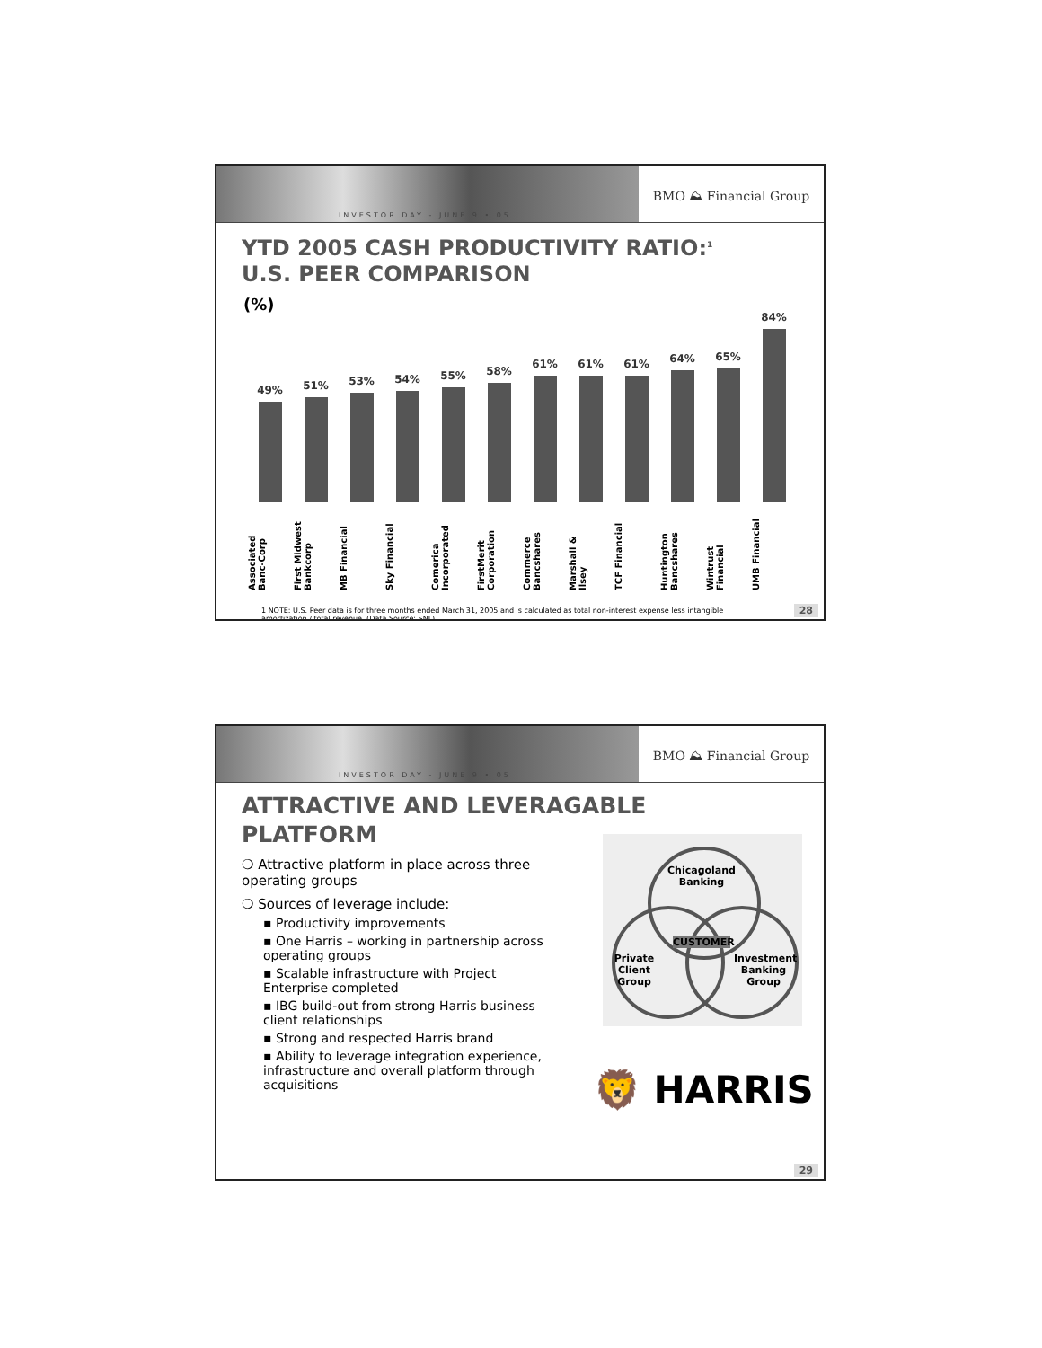INVESTOR DAY - JUNE 9 • 05
BMO ⛰ Financial Group
YTD 2005 CASH PRODUCTIVITY RATIO:<sup>1</sup>
U.S. PEER COMPARISON
(%)
49%
51%
53%
54%
55%
58%
61%
61%
61%
64%
65%
84%
Associated Banc-Corp
First Midwest Bankcorp
MB Financial
Sky Financial
Comerica Incorporated
FirstMerit Corporation
Commerce Bancshares
Marshall & Ilsey
TCF Financial
Huntington Bancshares
Wintrust Financial
UMB Financial
1 NOTE: U.S. Peer data is for three months ended March 31, 2005 and is calculated as total non-interest expense less intangible amortization / total revenue. (Data Source: SNL)
28
INVESTOR DAY - JUNE 9 • 05
BMO ⛰ Financial Group
ATTRACTIVE AND LEVERAGABLE
PLATFORM
Chicagoland Banking
CUSTOMER
Private Client Group
Investment Banking Group
🦁 HARRIS
❍ Attractive platform in place across three operating groups
❍ Sources of leverage include:
▪ Productivity improvements
▪ One Harris – working in partnership across operating groups
▪ Scalable infrastructure with Project Enterprise completed
▪ IBG build-out from strong Harris business client relationships
▪ Strong and respected Harris brand
▪ Ability to leverage integration experience, infrastructure and overall platform through acquisitions
29